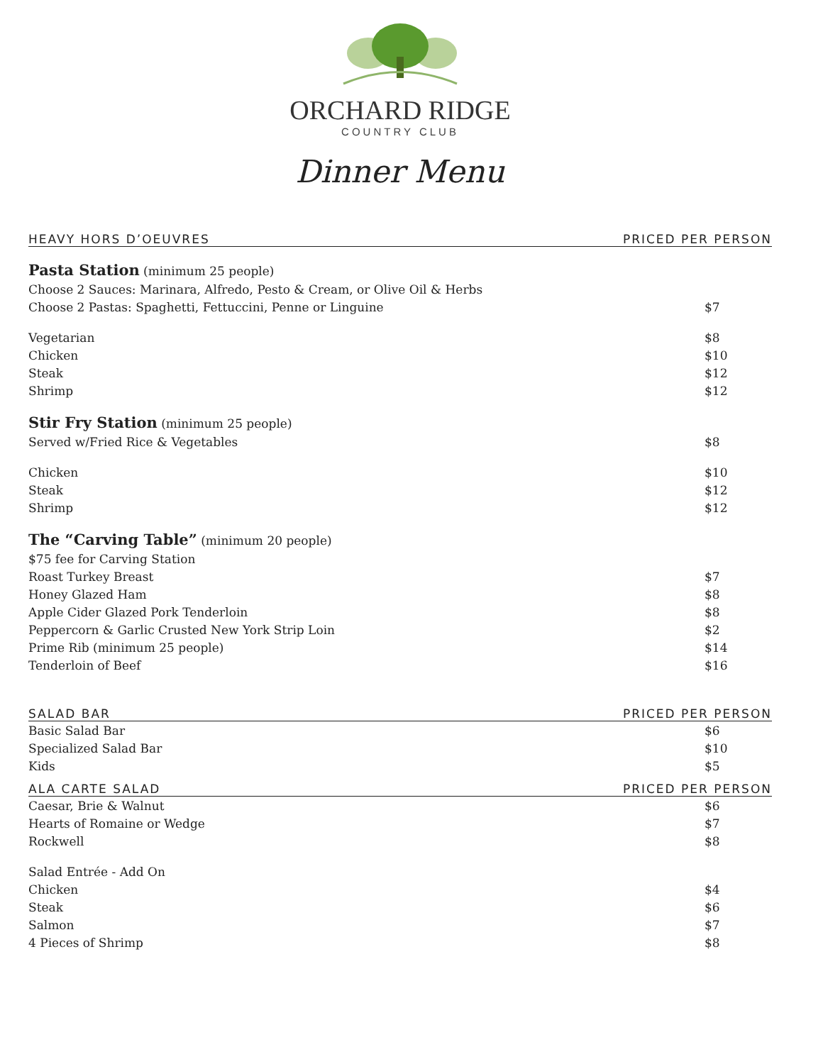ORCHARD RIDGE
COUNTRY CLUB
Dinner Menu
HEAVY HORS D’OEUVRES PRICED PER PERSON
| Pasta Station (minimum 25 people) | |
| Choose 2 Sauces: Marinara, Alfredo, Pesto & Cream, or Olive Oil & Herbs | |
| Choose 2 Pastas: Spaghetti, Fettuccini, Penne or Linguine | $7 |
| Vegetarian | $8 |
| Chicken | $10 |
| Steak | $12 |
| Shrimp | $12 |
| Stir Fry Station (minimum 25 people) | |
| Served w/Fried Rice & Vegetables | $8 |
| Chicken | $10 |
| Steak | $12 |
| Shrimp | $12 |
| The “Carving Table” (minimum 20 people) | |
| $75 fee for Carving Station | |
| Roast Turkey Breast | $7 |
| Honey Glazed Ham | $8 |
| Apple Cider Glazed Pork Tenderloin | $8 |
| Peppercorn & Garlic Crusted New York Strip Loin | $2 |
| Prime Rib (minimum 25 people) | $14 |
| Tenderloin of Beef | $16 |
SALAD BAR PRICED PER PERSON
| Basic Salad Bar | $6 |
| Specialized Salad Bar | $10 |
| Kids | $5 |
ALA CARTE SALAD PRICED PER PERSON
| Caesar, Brie & Walnut | $6 |
| Hearts of Romaine or Wedge | $7 |
| Rockwell | $8 |
| Salad Entrée - Add On | |
| Chicken | $4 |
| Steak | $6 |
| Salmon | $7 |
| 4 Pieces of Shrimp | $8 |